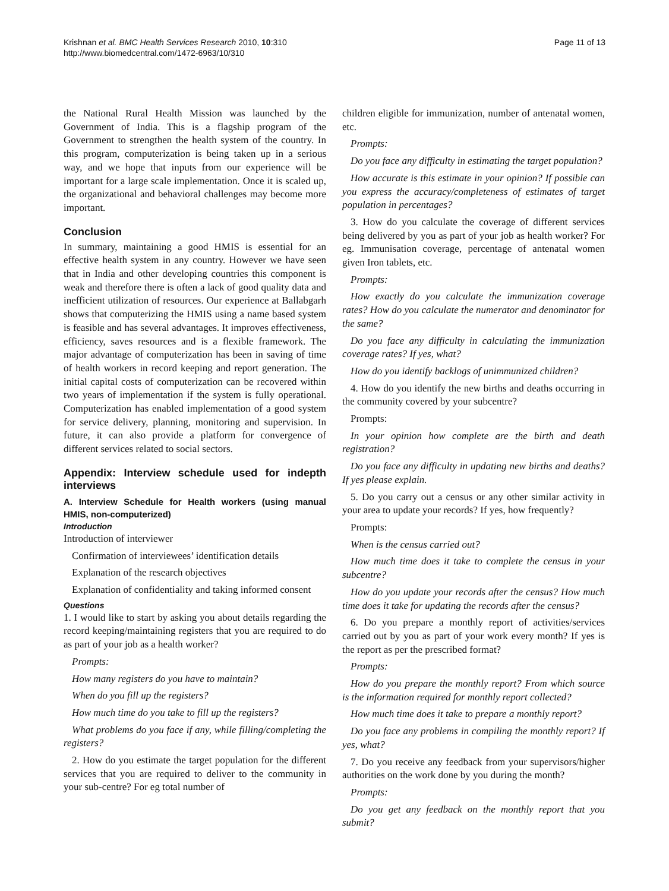Krishnan et al. BMC Health Services Research 2010, 10:310
http://www.biomedcentral.com/1472-6963/10/310
Page 11 of 13
the National Rural Health Mission was launched by the Government of India. This is a flagship program of the Government to strengthen the health system of the country. In this program, computerization is being taken up in a serious way, and we hope that inputs from our experience will be important for a large scale implementation. Once it is scaled up, the organizational and behavioral challenges may become more important.
Conclusion
In summary, maintaining a good HMIS is essential for an effective health system in any country. However we have seen that in India and other developing countries this component is weak and therefore there is often a lack of good quality data and inefficient utilization of resources. Our experience at Ballabgarh shows that computerizing the HMIS using a name based system is feasible and has several advantages. It improves effectiveness, efficiency, saves resources and is a flexible framework. The major advantage of computerization has been in saving of time of health workers in record keeping and report generation. The initial capital costs of computerization can be recovered within two years of implementation if the system is fully operational. Computerization has enabled implementation of a good system for service delivery, planning, monitoring and supervision. In future, it can also provide a platform for convergence of different services related to social sectors.
Appendix: Interview schedule used for indepth interviews
A. Interview Schedule for Health workers (using manual HMIS, non-computerized)
Introduction
Introduction of interviewer
Confirmation of interviewees’ identification details
Explanation of the research objectives
Explanation of confidentiality and taking informed consent
Questions
1. I would like to start by asking you about details regarding the record keeping/maintaining registers that you are required to do as part of your job as a health worker?
Prompts:
How many registers do you have to maintain?
When do you fill up the registers?
How much time do you take to fill up the registers?
What problems do you face if any, while filling/completing the registers?
2. How do you estimate the target population for the different services that you are required to deliver to the community in your sub-centre? For eg total number of
children eligible for immunization, number of antenatal women, etc.
Prompts:
Do you face any difficulty in estimating the target population?
How accurate is this estimate in your opinion? If possible can you express the accuracy/completeness of estimates of target population in percentages?
3. How do you calculate the coverage of different services being delivered by you as part of your job as health worker? For eg. Immunisation coverage, percentage of antenatal women given Iron tablets, etc.
Prompts:
How exactly do you calculate the immunization coverage rates? How do you calculate the numerator and denominator for the same?
Do you face any difficulty in calculating the immunization coverage rates? If yes, what?
How do you identify backlogs of unimmunized children?
4. How do you identify the new births and deaths occurring in the community covered by your subcentre?
Prompts:
In your opinion how complete are the birth and death registration?
Do you face any difficulty in updating new births and deaths? If yes please explain.
5. Do you carry out a census or any other similar activity in your area to update your records? If yes, how frequently?
Prompts:
When is the census carried out?
How much time does it take to complete the census in your subcentre?
How do you update your records after the census? How much time does it take for updating the records after the census?
6. Do you prepare a monthly report of activities/services carried out by you as part of your work every month? If yes is the report as per the prescribed format?
Prompts:
How do you prepare the monthly report? From which source is the information required for monthly report collected?
How much time does it take to prepare a monthly report?
Do you face any problems in compiling the monthly report? If yes, what?
7. Do you receive any feedback from your supervisors/higher authorities on the work done by you during the month?
Prompts:
Do you get any feedback on the monthly report that you submit?